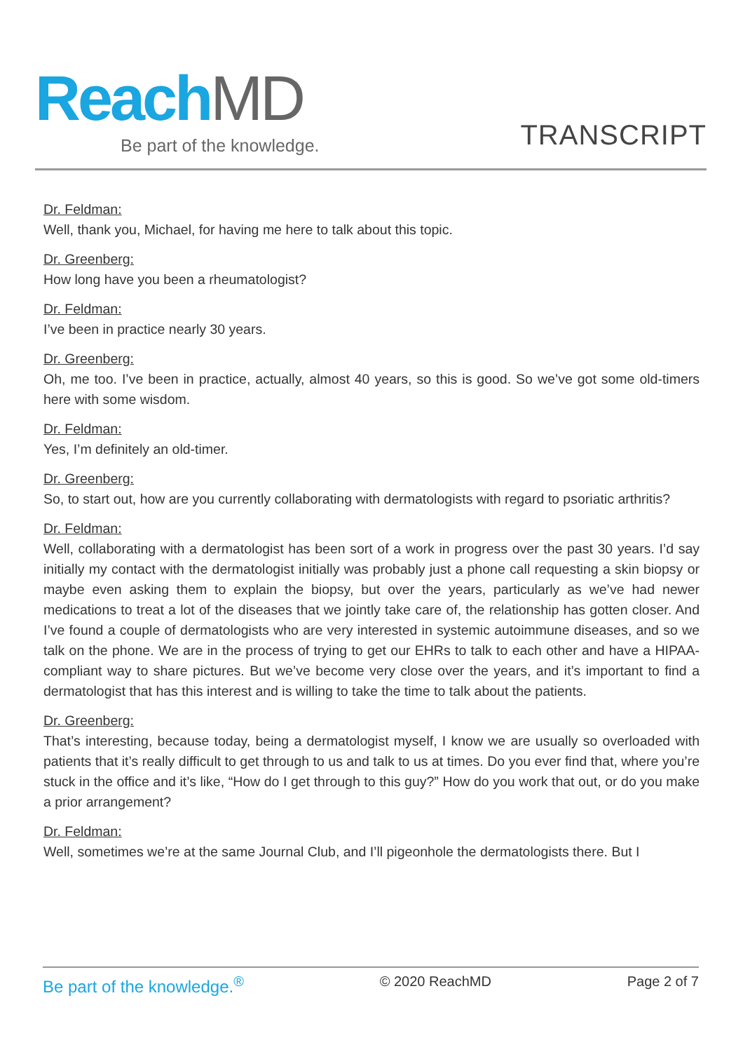Reach MD
Be part of the knowledge.
TRANSCRIPT
Dr. Feldman:
Well, thank you, Michael, for having me here to talk about this topic.
Dr. Greenberg:
How long have you been a rheumatologist?
Dr. Feldman:
I’ve been in practice nearly 30 years.
Dr. Greenberg:
Oh, me too. I’ve been in practice, actually, almost 40 years, so this is good. So we’ve got some old-timers here with some wisdom.
Dr. Feldman:
Yes, I’m definitely an old-timer.
Dr. Greenberg:
So, to start out, how are you currently collaborating with dermatologists with regard to psoriatic arthritis?
Dr. Feldman:
Well, collaborating with a dermatologist has been sort of a work in progress over the past 30 years. I’d say initially my contact with the dermatologist initially was probably just a phone call requesting a skin biopsy or maybe even asking them to explain the biopsy, but over the years, particularly as we’ve had newer medications to treat a lot of the diseases that we jointly take care of, the relationship has gotten closer. And I’ve found a couple of dermatologists who are very interested in systemic autoimmune diseases, and so we talk on the phone. We are in the process of trying to get our EHRs to talk to each other and have a HIPAA-compliant way to share pictures. But we’ve become very close over the years, and it’s important to find a dermatologist that has this interest and is willing to take the time to talk about the patients.
Dr. Greenberg:
That’s interesting, because today, being a dermatologist myself, I know we are usually so overloaded with patients that it’s really difficult to get through to us and talk to us at times. Do you ever find that, where you’re stuck in the office and it’s like, “How do I get through to this guy?” How do you work that out, or do you make a prior arrangement?
Dr. Feldman:
Well, sometimes we’re at the same Journal Club, and I’ll pigeonhole the dermatologists there. But I
Be part of the knowledge.<sup>®</sup> © 2020 ReachMD Page 2 of 7